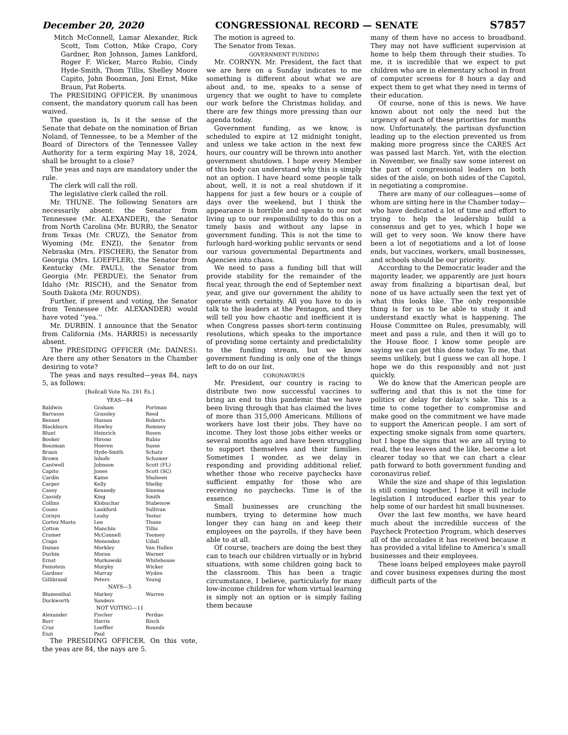December 20, 2020 CONGRESSIONAL RECORD — SENATE S7857
Mitch McConnell, Lamar Alexander, Rick Scott, Tom Cotton, Mike Crapo, Cory Gardner, Ron Johnson, James Lankford, Roger F. Wicker, Marco Rubio, Cindy Hyde-Smith, Thom Tillis, Shelley Moore Capito, John Boozman, Joni Ernst, Mike Braun, Pat Roberts.
The PRESIDING OFFICER. By unanimous consent, the mandatory quorum call has been waived.
The question is, Is it the sense of the Senate that debate on the nomination of Brian Noland, of Tennessee, to be a Member of the Board of Directors of the Tennessee Valley Authority for a term expiring May 18, 2024, shall be brought to a close?
The yeas and nays are mandatory under the rule.
The clerk will call the roll.
The legislative clerk called the roll.
Mr. THUNE. The following Senators are necessarily absent: the Senator from Tennessee (Mr. ALEXANDER), the Senator from North Carolina (Mr. BURR), the Senator from Texas (Mr. CRUZ), the Senator from Wyoming (Mr. ENZI), the Senator from Nebraska (Mrs. FISCHER), the Senator from Georgia (Mrs. LOEFFLER), the Senator from Kentucky (Mr. PAUL), the Senator from Georgia (Mr. PERDUE), the Senator from Idaho (Mr. RISCH), and the Senator from South Dakota (Mr. ROUNDS).
Further, if present and voting, the Senator from Tennessee (Mr. ALEXANDER) would have voted ‘‘yea.’’
Mr. DURBIN. I announce that the Senator from California (Ms. HARRIS) is necessarily absent.
The PRESIDING OFFICER (Mr. DAINES). Are there any other Senators in the Chamber desiring to vote?
The yeas and nays resulted—yeas 84, nays 5, as follows:
[Rollcall Vote No. 281 Ex.]
YEAS—84
| Baldwin Barrasso Bennet Blackburn Blunt Booker Boozman Braun Brown Cantwell Capito Cardin Carper Casey Cassidy Collins Coons Cornyn Cortez Masto Cotton Cramer Crapo Daines Durbin Ernst Feinstein Gardner Gillibrand | Graham Grassley Hassan Hawley Heinrich Hirono Hoeven Hyde-Smith Inhofe Johnson Jones Kaine Kelly Kennedy King Klobuchar Lankford Leahy Lee Manchin McConnell Menendez Merkley Moran Murkowski Murphy Murray Peters | Portman Reed Roberts Romney Rosen Rubio Sasse Schatz Schumer Scott (FL) Scott (SC) Shaheen Shelby Sinema Smith Stabenow Sullivan Tester Thune Tillis Toomey Udall Van Hollen Warner Whitehouse Wicker Wyden Young |
NAYS—5
| Blumenthal Duckworth | Markey Sanders | Warren |
NOT VOTING—11
| Alexander Burr Cruz Enzi | Fischer Harris Loeffler Paul | Perdue Risch Rounds |
The PRESIDING OFFICER. On this vote, the yeas are 84, the nays are 5.
The motion is agreed to.
The Senator from Texas.
GOVERNMENT FUNDING
Mr. CORNYN. Mr. President, the fact that we are here on a Sunday indicates to me something is different about what we are about and, to me, speaks to a sense of urgency that we ought to have to complete our work before the Christmas holiday, and there are few things more pressing than our agenda today.
Government funding, as we know, is scheduled to expire at 12 midnight tonight, and unless we take action in the next few hours, our country will be thrown into another government shutdown. I hope every Member of this body can understand why this is simply not an option. I have heard some people talk about, well, it is not a real shutdown if it happens for just a few hours or a couple of days over the weekend, but I think the appearance is horrible and speaks to our not living up to our responsibility to do this on a timely basis and without any lapse in government funding. This is not the time to furlough hard-working public servants or send our various governmental Departments and Agencies into chaos.
We need to pass a funding bill that will provide stability for the remainder of the fiscal year, through the end of September next year, and give our government the ability to operate with certainty. All you have to do is talk to the leaders at the Pentagon, and they will tell you how chaotic and inefficient it is when Congress passes short-term continuing resolutions, which speaks to the importance of providing some certainty and predictability to the funding stream, but we know government funding is only one of the things left to do on our list.
CORONAVIRUS
Mr. President, our country is racing to distribute two now successful vaccines to bring an end to this pandemic that we have been living through that has claimed the lives of more than 315,000 Americans. Millions of workers have lost their jobs. They have no income. They lost those jobs either weeks or several months ago and have been struggling to support themselves and their families. Sometimes I wonder, as we delay in responding and providing additional relief, whether those who receive paychecks have sufficient empathy for those who are receiving no paychecks. Time is of the essence.
Small businesses are crunching the numbers, trying to determine how much longer they can hang on and keep their employees on the payrolls, if they have been able to at all.
Of course, teachers are doing the best they can to teach our children virtually or in hybrid situations, with some children going back to the classroom. This has been a tragic circumstance, I believe, particularly for many low-income children for whom virtual learning is simply not an option or is simply failing them because
many of them have no access to broadband. They may not have sufficient supervision at home to help them through their studies. To me, it is incredible that we expect to put children who are in elementary school in front of computer screens for 8 hours a day and expect them to get what they need in terms of their education.
Of course, none of this is news. We have known about not only the need but the urgency of each of these priorities for months now. Unfortunately, the partisan dysfunction leading up to the election prevented us from making more progress since the CARES Act was passed last March. Yet, with the election in November, we finally saw some interest on the part of congressional leaders on both sides of the aisle, on both sides of the Capitol, in negotiating a compromise.
There are many of our colleagues—some of whom are sitting here in the Chamber today—who have dedicated a lot of time and effort to trying to help the leadership build a consensus and get to yes, which I hope we will get to very soon. We know there have been a lot of negotiations and a lot of loose ends, but vaccines, workers, small businesses, and schools should be our priority.
According to the Democratic leader and the majority leader, we apparently are just hours away from finalizing a bipartisan deal, but none of us have actually seen the text yet of what this looks like. The only responsible thing is for us to be able to study it and understand exactly what is happening. The House Committee on Rules, presumably, will meet and pass a rule, and then it will go to the House floor. I know some people are saying we can get this done today. To me, that seems unlikely, but I guess we can all hope. I hope we do this responsibly and not just quickly.
We do know that the American people are suffering and that this is not the time for politics or delay for delay’s sake. This is a time to come together to compromise and make good on the commitment we have made to support the American people. I am sort of expecting smoke signals from some quarters, but I hope the signs that we are all trying to read, the tea leaves and the like, become a lot clearer today so that we can chart a clear path forward to both government funding and coronavirus relief.
While the size and shape of this legislation is still coming together, I hope it will include legislation I introduced earlier this year to help some of our hardest hit small businesses.
Over the last few months, we have heard much about the incredible success of the Paycheck Protection Program, which deserves all of the accolades it has received because it has provided a vital lifeline to America’s small businesses and their employees.
These loans helped employees make payroll and cover business expenses during the most difficult parts of the